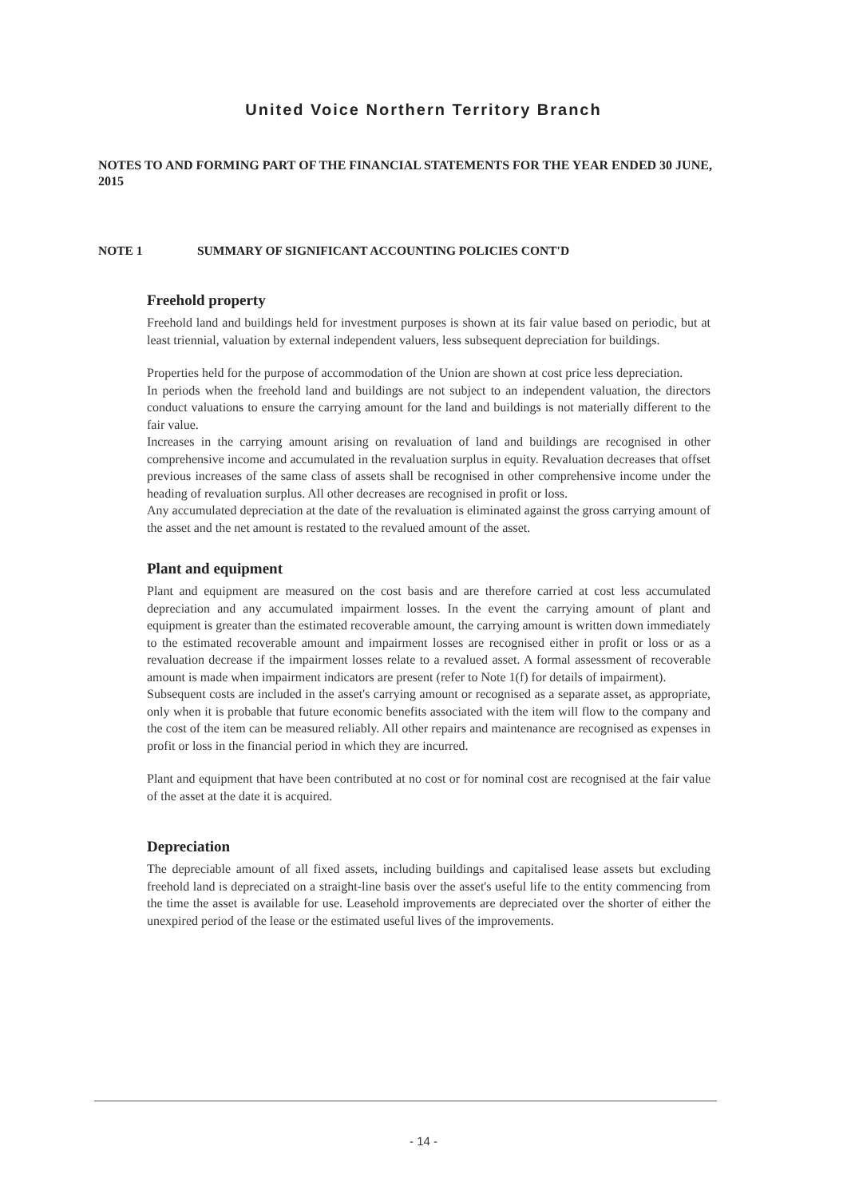United Voice Northern Territory Branch
NOTES TO AND FORMING PART OF THE FINANCIAL STATEMENTS FOR THE YEAR ENDED 30 JUNE, 2015
NOTE 1 SUMMARY OF SIGNIFICANT ACCOUNTING POLICIES CONT'D
Freehold property
Freehold land and buildings held for investment purposes is shown at its fair value based on periodic, but at least triennial, valuation by external independent valuers, less subsequent depreciation for buildings.
Properties held for the purpose of accommodation of the Union are shown at cost price less depreciation.
In periods when the freehold land and buildings are not subject to an independent valuation, the directors conduct valuations to ensure the carrying amount for the land and buildings is not materially different to the fair value.
Increases in the carrying amount arising on revaluation of land and buildings are recognised in other comprehensive income and accumulated in the revaluation surplus in equity. Revaluation decreases that offset previous increases of the same class of assets shall be recognised in other comprehensive income under the heading of revaluation surplus. All other decreases are recognised in profit or loss.
Any accumulated depreciation at the date of the revaluation is eliminated against the gross carrying amount of the asset and the net amount is restated to the revalued amount of the asset.
Plant and equipment
Plant and equipment are measured on the cost basis and are therefore carried at cost less accumulated depreciation and any accumulated impairment losses. In the event the carrying amount of plant and equipment is greater than the estimated recoverable amount, the carrying amount is written down immediately to the estimated recoverable amount and impairment losses are recognised either in profit or loss or as a revaluation decrease if the impairment losses relate to a revalued asset. A formal assessment of recoverable amount is made when impairment indicators are present (refer to Note 1(f) for details of impairment).
Subsequent costs are included in the asset's carrying amount or recognised as a separate asset, as appropriate, only when it is probable that future economic benefits associated with the item will flow to the company and the cost of the item can be measured reliably. All other repairs and maintenance are recognised as expenses in profit or loss in the financial period in which they are incurred.
Plant and equipment that have been contributed at no cost or for nominal cost are recognised at the fair value of the asset at the date it is acquired.
Depreciation
The depreciable amount of all fixed assets, including buildings and capitalised lease assets but excluding freehold land is depreciated on a straight-line basis over the asset's useful life to the entity commencing from the time the asset is available for use. Leasehold improvements are depreciated over the shorter of either the unexpired period of the lease or the estimated useful lives of the improvements.
- 14 -